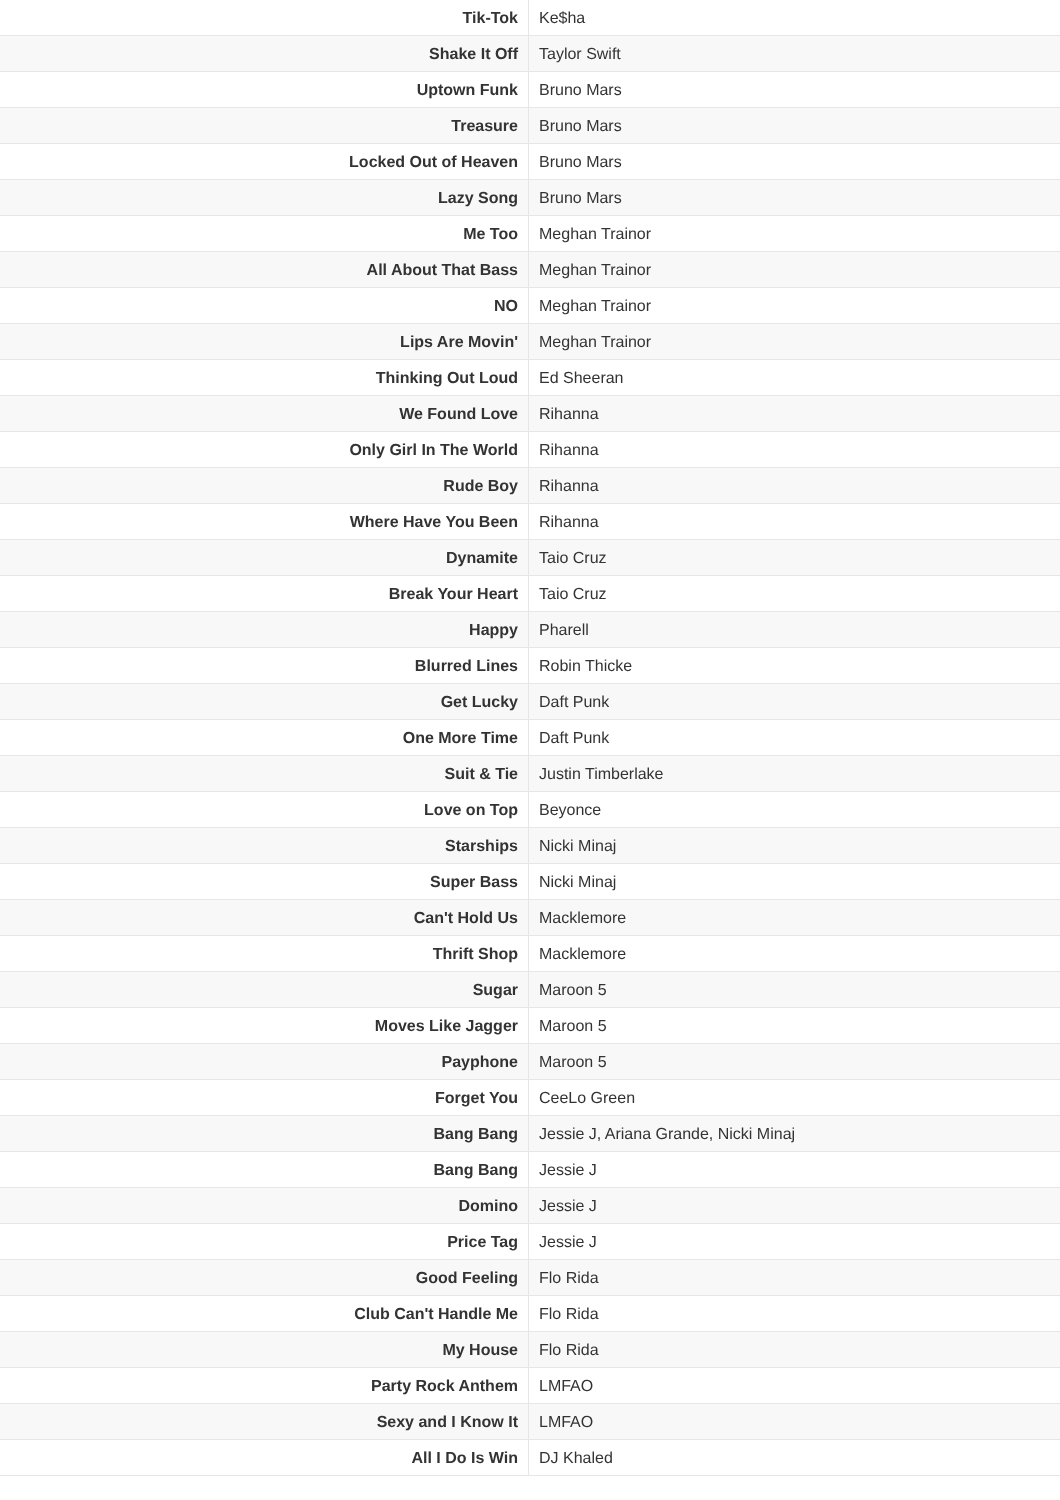| Tik-Tok | Ke$ha |
| Shake It Off | Taylor Swift |
| Uptown Funk | Bruno Mars |
| Treasure | Bruno Mars |
| Locked Out of Heaven | Bruno Mars |
| Lazy Song | Bruno Mars |
| Me Too | Meghan Trainor |
| All About That Bass | Meghan Trainor |
| NO | Meghan Trainor |
| Lips Are Movin' | Meghan Trainor |
| Thinking Out Loud | Ed Sheeran |
| We Found Love | Rihanna |
| Only Girl In The World | Rihanna |
| Rude Boy | Rihanna |
| Where Have You Been | Rihanna |
| Dynamite | Taio Cruz |
| Break Your Heart | Taio Cruz |
| Happy | Pharell |
| Blurred Lines | Robin Thicke |
| Get Lucky | Daft Punk |
| One More Time | Daft Punk |
| Suit & Tie | Justin Timberlake |
| Love on Top | Beyonce |
| Starships | Nicki Minaj |
| Super Bass | Nicki Minaj |
| Can't Hold Us | Macklemore |
| Thrift Shop | Macklemore |
| Sugar | Maroon 5 |
| Moves Like Jagger | Maroon 5 |
| Payphone | Maroon 5 |
| Forget You | CeeLo Green |
| Bang Bang | Jessie J, Ariana Grande, Nicki Minaj |
| Bang Bang | Jessie J |
| Domino | Jessie J |
| Price Tag | Jessie J |
| Good Feeling | Flo Rida |
| Club Can't Handle Me | Flo Rida |
| My House | Flo Rida |
| Party Rock Anthem | LMFAO |
| Sexy and I Know It | LMFAO |
| All I Do Is Win | DJ Khaled |